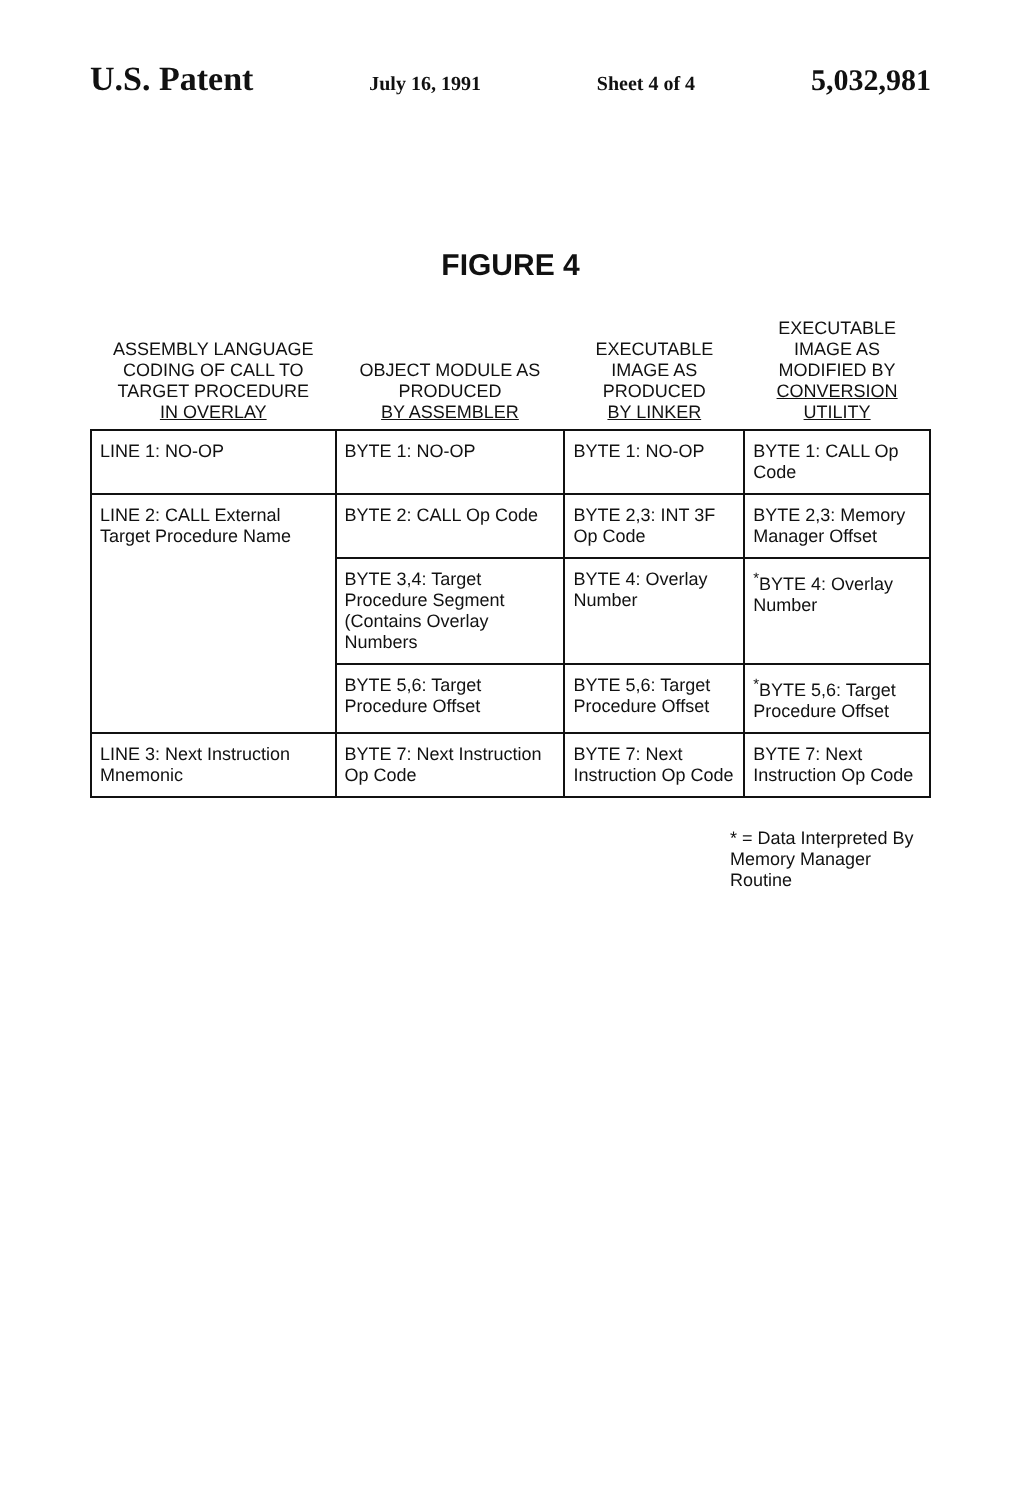U.S. Patent July 16, 1991 Sheet 4 of 4 5,032,981
FIGURE 4
| ASSEMBLY LANGUAGE CODING OF CALL TO TARGET PROCEDURE IN OVERLAY | OBJECT MODULE AS PRODUCED BY ASSEMBLER | EXECUTABLE IMAGE AS PRODUCED BY LINKER | EXECUTABLE IMAGE AS MODIFIED BY CONVERSION UTILITY |
| --- | --- | --- | --- |
| LINE 1: NO-OP | BYTE 1: NO-OP | BYTE 1: NO-OP | BYTE 1: CALL Op Code |
| LINE 2: CALL External Target Procedure Name | BYTE 2: CALL Op Code | BYTE 2,3: INT 3F Op Code | BYTE 2,3: Memory Manager Offset |
| | BYTE 3,4: Target Procedure Segment (Contains Overlay Numbers | BYTE 4: Overlay Number | <sup>*</sup> BYTE 4: Overlay Number |
| | BYTE 5,6: Target Procedure Offset | BYTE 5,6: Target Procedure Offset | <sup>*</sup> BYTE 5,6: Target Procedure Offset |
| LINE 3: Next Instruction Mnemonic | BYTE 7: Next Instruction Op Code | BYTE 7: Next Instruction Op Code | BYTE 7: Next Instruction Op Code |
* = Data Interpreted By Memory Manager Routine